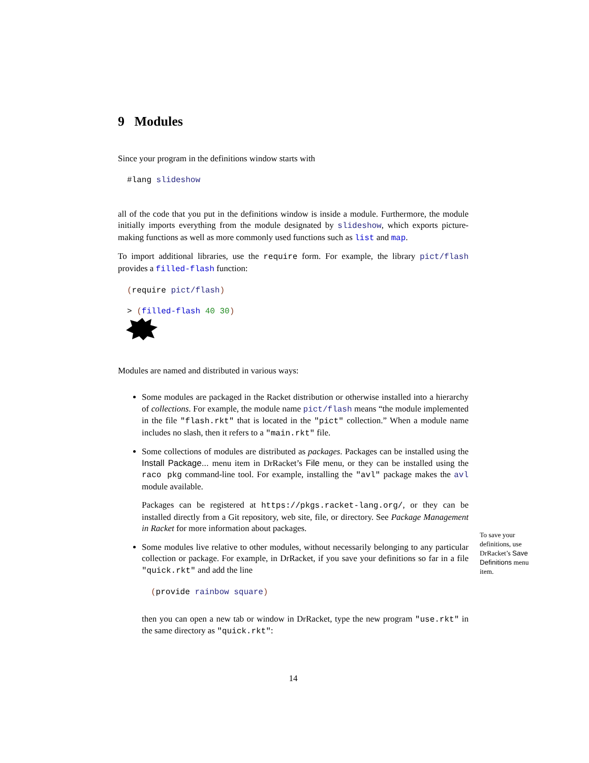9 Modules
Since your program in the definitions window starts with
#lang slideshow
all of the code that you put in the definitions window is inside a module. Furthermore, the module initially imports everything from the module designated by slideshow, which exports picture-making functions as well as more commonly used functions such as list and map.
To import additional libraries, use the require form. For example, the library pict/flash provides a filled-flash function:
(require pict/flash)
> (filled-flash 40 30)
Modules are named and distributed in various ways:
Some modules are packaged in the Racket distribution or otherwise installed into a hierarchy of collections. For example, the module name pict/flash means “the module implemented in the file "flash.rkt" that is located in the "pict" collection.” When a module name includes no slash, then it refers to a "main.rkt" file.
Some collections of modules are distributed as packages. Packages can be installed using the Install Package... menu item in DrRacket’s File menu, or they can be installed using the raco pkg command-line tool. For example, installing the "avl" package makes the avl module available.
Packages can be registered at https://pkgs.racket-lang.org/, or they can be installed directly from a Git repository, web site, file, or directory. See Package Management in Racket for more information about packages.
Some modules live relative to other modules, without necessarily belonging to any particular collection or package. For example, in DrRacket, if you save your definitions so far in a file "quick.rkt" and add the line
(provide rainbow square)
then you can open a new tab or window in DrRacket, type the new program "use.rkt" in the same directory as "quick.rkt":
14
To save your definitions, use DrRacket’s Save Definitions menu item.